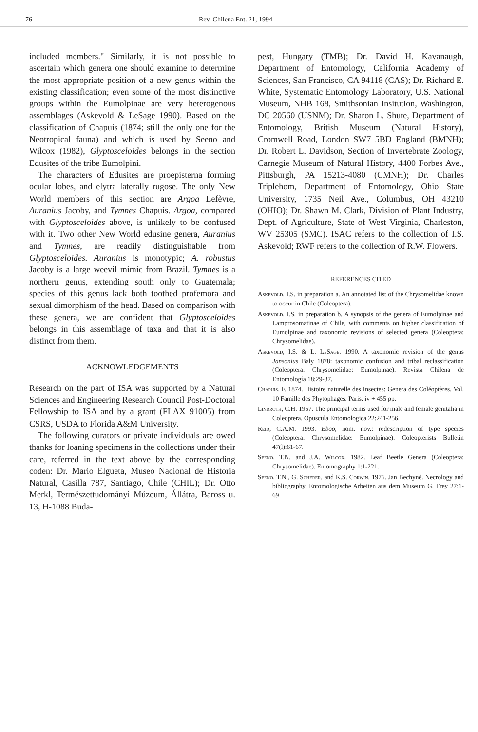76 Rev. Chilena Ent. 21, 1994
included members." Similarly, it is not possible to ascertain which genera one should examine to determine the most appropriate position of a new genus within the existing classification; even some of the most distinctive groups within the Eumolpinae are very heterogenous assemblages (Askevold & LeSage 1990). Based on the classification of Chapuis (1874; still the only one for the Neotropical fauna) and which is used by Seeno and Wilcox (1982), Glyptosceloides belongs in the section Edusites of the tribe Eumolpini.
The characters of Edusites are proepisterna forming ocular lobes, and elytra laterally rugose. The only New World members of this section are Argoa Lefèvre, Auranius Jacoby, and Tymnes Chapuis. Argoa, compared with Glyptosceloides above, is unlikely to be confused with it. Two other New World edusine genera, Auranius and Tymnes, are readily distinguishable from Glyptosceloides. Auranius is monotypic; A. robustus Jacoby is a large weevil mimic from Brazil. Tymnes is a northern genus, extending south only to Guatemala; species of this genus lack both toothed profemora and sexual dimorphism of the head. Based on comparison with these genera, we are confident that Glyptosceloides belongs in this assemblage of taxa and that it is also distinct from them.
ACKNOWLEDGEMENTS
Research on the part of ISA was supported by a Natural Sciences and Engineering Research Council Post-Doctoral Fellowship to ISA and by a grant (FLAX 91005) from CSRS, USDA to Florida A&M University.
The following curators or private individuals are owed thanks for loaning specimens in the collections under their care, referred in the text above by the corresponding coden: Dr. Mario Elgueta, Museo Nacional de Historia Natural, Casilla 787, Santiago, Chile (CHIL); Dr. Otto Merkl, Természettudományi Múzeum, Állátra, Baross u. 13, H-1088 Buda-
pest, Hungary (TMB); Dr. David H. Kavanaugh, Department of Entomology, California Academy of Sciences, San Francisco, CA 94118 (CAS); Dr. Richard E. White, Systematic Entomology Laboratory, U.S. National Museum, NHB 168, Smithsonian Insitution, Washington, DC 20560 (USNM); Dr. Sharon L. Shute, Department of Entomology, British Museum (Natural History), Cromwell Road, London SW7 5BD England (BMNH); Dr. Robert L. Davidson, Section of Invertebrate Zoology, Carnegie Museum of Natural History, 4400 Forbes Ave., Pittsburgh, PA 15213-4080 (CMNH); Dr. Charles Triplehom, Department of Entomology, Ohio State University, 1735 Neil Ave., Columbus, OH 43210 (OHIO); Dr. Shawn M. Clark, Division of Plant Industry, Dept. of Agriculture, State of West Virginia, Charleston, WV 25305 (SMC). ISAC refers to the collection of I.S. Askevold; RWF refers to the collection of R.W. Flowers.
REFERENCES CITED
Askevold, I.S. in preparation a. An annotated list of the Chrysomelidae known to occur in Chile (Coleoptera).
Askevold, I.S. in preparation b. A synopsis of the genera of Eumolpinae and Lamprosomatinae of Chile, with comments on higher classification of Eumolpinae and taxonomic revisions of selected genera (Coleoptera: Chrysomelidae).
Askevold, I.S. & L. LeSage. 1990. A taxonomic revision of the genus Jansonius Baly 1878: taxonomic confusion and tribal reclassification (Coleoptera: Chrysomelidae: Eumolpinae). Revista Chilena de Entomología 18:29-37.
Chapuis, F. 1874. Histoire naturelle des Insectes: Genera des Coléoptères. Vol. 10 Famille des Phytophages. Paris. iv + 455 pp.
Lindroth, C.H. 1957. The principal terms used for male and female genitalia in Coleoptera. Opuscula Entomologica 22:241-256.
Reid, C.A.M. 1993. Eboo, nom. nov.: redescription of type species (Coleoptera: Chrysomelidae: Eumolpinae). Coleopterists Bulletin 47(l):61-67.
Seeno, T.N. and J.A. Wilcox. 1982. Leaf Beetle Genera (Coleoptera: Chrysomelidae). Entomography 1:1-221.
Seeno, T.N., G. Scherer, and K.S. Corwin. 1976. Jan Bechyné. Necrology and bibliography. Entomologische Arbeiten aus dem Museum G. Frey 27:1-69